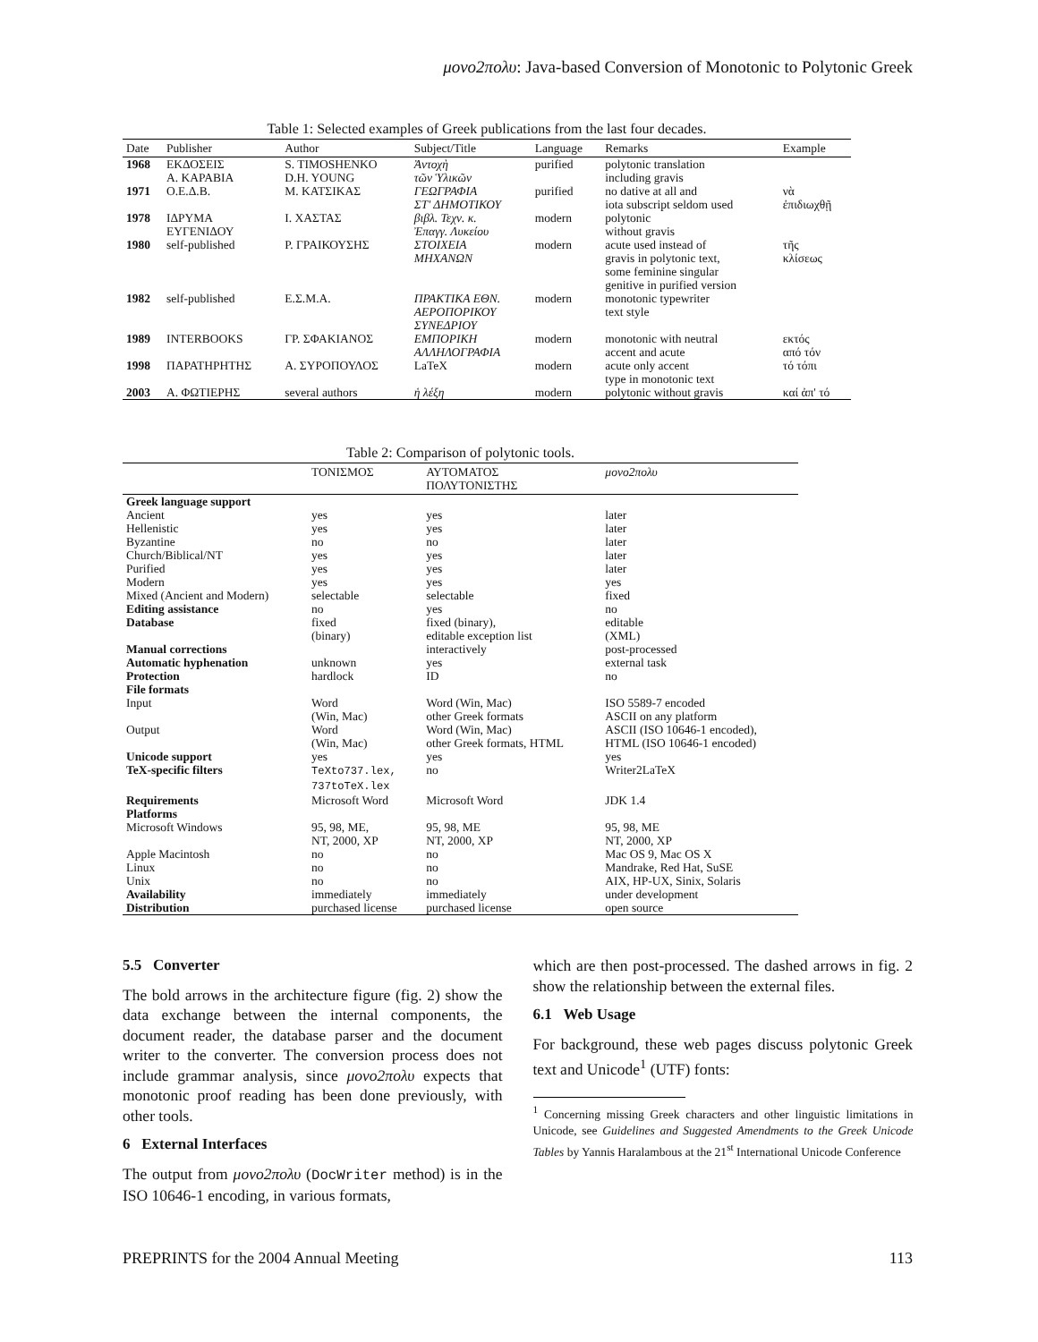μονο2πολυ: Java-based Conversion of Monotonic to Polytonic Greek
Table 1: Selected examples of Greek publications from the last four decades.
| Date | Publisher | Author | Subject/Title | Language | Remarks | Example |
| --- | --- | --- | --- | --- | --- | --- |
| 1968 | ΕΚΔΟΣΕΙΣ Α. ΚΑΡΑΒΙΑ | S. TIMOSHENKO D.H. YOUNG | Ἀντοχὴ τῶν Ὑλικῶν | purified | polytonic translation including gravis | |
| 1971 | Ο.Ε.Δ.Β. | Μ. ΚΑΤΣΙΚΑΣ | ΓΕΩΓΡΑΦΙΑ ΣΤ' ΔΗΜΟΤΙΚΟΥ | purified | no dative at all and iota subscript seldom used | νὰ ἐπιδιωχθῇ |
| 1978 | ΙΔΡΥΜΑ ΕΥΓΕΝΙΔΟΥ | Ι. ΧΑΣΤΑΣ | βιβλ. Τεχν. κ. Ἐπαγγ. Λυκείου | modern | polytonic without gravis | |
| 1980 | self-published | Ρ. ΓΡΑΙΚΟΥΣΗΣ | ΣΤΟΙΧΕΙΑ ΜΗΧΑΝΩΝ | modern | acute used instead of gravis in polytonic text, some feminine singular genitive in purified version | τῆς κλίσεως |
| 1982 | self-published | Ε.Σ.Μ.Α. | ΠΡΑΚΤΙΚΑ ΕΘΝ. ΑΕΡΟΠΟΡΙΚΟΥ ΣΥΝΕΔΡΙΟΥ | modern | monotonic typewriter text style | |
| 1989 | INTERBOOKS | ΓΡ. ΣΦΑΚΙΑΝΟΣ | ΕΜΠΟΡΙΚΗ ΑΛΛΗΛΟΓΡΑΦΙΑ | modern | monotonic with neutral accent and acute | εκτός από τόν |
| 1998 | ΠΑΡΑΤΗΡΗΤΗΣ | Α. ΣΥΡΟΠΟΥΛΟΣ | LaTeX | modern | acute only accent type in monotonic text | τό τόπι |
| 2003 | Α. ΦΩΤΙΕΡΗΣ | several authors | ἡ λέξη | modern | polytonic without gravis | καί ἀπ' τό |
Table 2: Comparison of polytonic tools.
| | ΤΟΝΙΣΜΟΣ | ΑΥΤΟΜΑΤΟΣ ΠΟΛΥΤΟΝΙΣΤΗΣ | μονο2πολυ |
| --- | --- | --- | --- |
| Greek language support | | | |
| Ancient | yes | yes | later |
| Hellenistic | yes | yes | later |
| Byzantine | no | no | later |
| Church/Biblical/NT | yes | yes | later |
| Purified | yes | yes | later |
| Modern | yes | yes | yes |
| Mixed (Ancient and Modern) | selectable | selectable | fixed |
| Editing assistance | no | yes | no |
| Database | fixed (binary) | fixed (binary), editable exception list | editable (XML) |
| Manual corrections | | interactively | post-processed |
| Automatic hyphenation | unknown | yes | external task |
| Protection | hardlock | ID | no |
| File formats | | | |
| Input | Word (Win, Mac) | Word (Win, Mac) other Greek formats | ISO 5589-7 encoded ASCII on any platform |
| Output | Word (Win, Mac) | Word (Win, Mac) other Greek formats, HTML | ASCII (ISO 10646-1 encoded), HTML (ISO 10646-1 encoded) |
| Unicode support | yes | yes | yes |
| TeX-specific filters | TeXto737.lex, 737toTeX.lex | no | Writer2LaTeX |
| Requirements | Microsoft Word | Microsoft Word | JDK 1.4 |
| Platforms | | | |
| Microsoft Windows | 95, 98, ME, NT, 2000, XP | 95, 98, ME NT, 2000, XP | 95, 98, ME NT, 2000, XP |
| Apple Macintosh | no | no | Mac OS 9, Mac OS X |
| Linux | no | no | Mandrake, Red Hat, SuSE |
| Unix | no | no | AIX, HP-UX, Sinix, Solaris |
| Availability | immediately | immediately | under development |
| Distribution | purchased license | purchased license | open source |
5.5 Converter
The bold arrows in the architecture figure (fig. 2) show the data exchange between the internal components, the document reader, the database parser and the document writer to the converter. The conversion process does not include grammar analysis, since μονο2πολυ expects that monotonic proof reading has been done previously, with other tools.
6 External Interfaces
The output from μονο2πολυ (DocWriter method) is in the ISO 10646-1 encoding, in various formats,
which are then post-processed. The dashed arrows in fig. 2 show the relationship between the external files.
6.1 Web Usage
For background, these web pages discuss polytonic Greek text and Unicode<sup>1</sup> (UTF) fonts:
<sup>1</sup> Concerning missing Greek characters and other linguistic limitations in Unicode, see Guidelines and Suggested Amendments to the Greek Unicode Tables by Yannis Haralambous at the 21<sup>st</sup> International Unicode Conference
PREPRINTS for the 2004 Annual Meeting 113